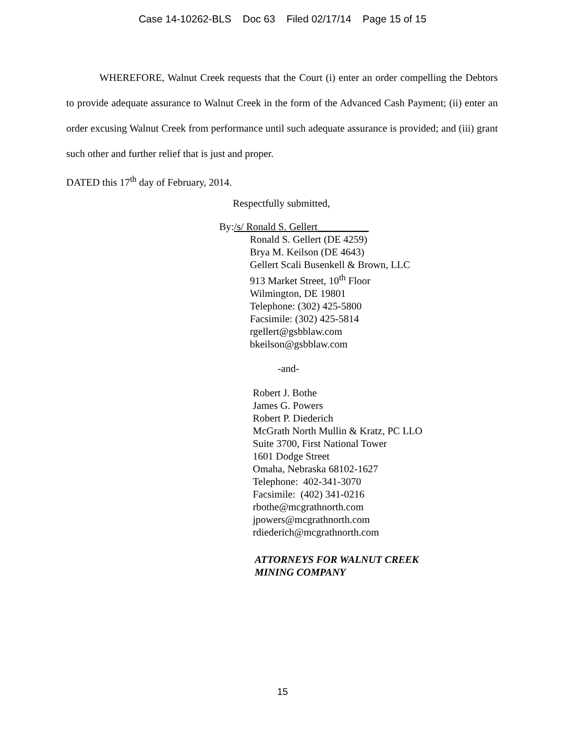Case 14-10262-BLS Doc 63 Filed 02/17/14 Page 15 of 15
WHEREFORE, Walnut Creek requests that the Court (i) enter an order compelling the Debtors to provide adequate assurance to Walnut Creek in the form of the Advanced Cash Payment; (ii) enter an order excusing Walnut Creek from performance until such adequate assurance is provided; and (iii) grant such other and further relief that is just and proper.
DATED this 17<sup>th</sup> day of February, 2014.
Respectfully submitted,
By:/s/ Ronald S. Gellert__________
Ronald S. Gellert (DE 4259)
Brya M. Keilson (DE 4643)
Gellert Scali Busenkell & Brown, LLC
913 Market Street, 10<sup>th</sup> Floor
Wilmington, DE 19801
Telephone: (302) 425-5800
Facsimile: (302) 425-5814
rgellert@gsbblaw.com
bkeilson@gsbblaw.com
-and-
Robert J. Bothe
James G. Powers
Robert P. Diederich
McGrath North Mullin & Kratz, PC LLO
Suite 3700, First National Tower
1601 Dodge Street
Omaha, Nebraska 68102-1627
Telephone: 402-341-3070
Facsimile: (402) 341-0216
rbothe@mcgrathnorth.com
jpowers@mcgrathnorth.com
rdiederich@mcgrathnorth.com
ATTORNEYS FOR WALNUT CREEK
MINING COMPANY
15